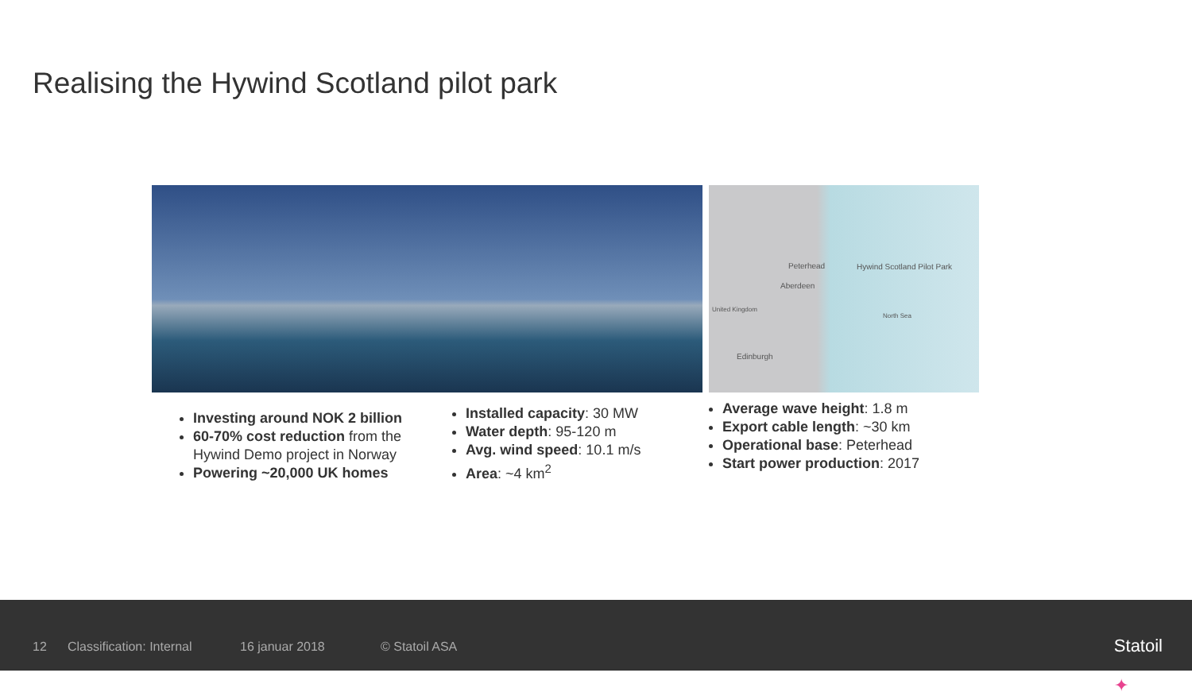Realising the Hywind Scotland pilot park
Peterhead Hywind Scotland Pilot Park
Aberdeen
United Kingdom
North Sea
Edinburgh
Investing around NOK 2 billion
60-70% cost reduction from the Hywind Demo project in Norway
Powering ~20,000 UK homes
Installed capacity: 30 MW
Water depth: 95-120 m
Avg. wind speed: 10.1 m/s
Area: ~4 km<sup>2</sup>
Average wave height: 1.8 m
Export cable length: ~30 km
Operational base: Peterhead
Start power production: 2017
12 Classification: Internal 16 januar 2018 © Statoil ASA ✦
Statoil